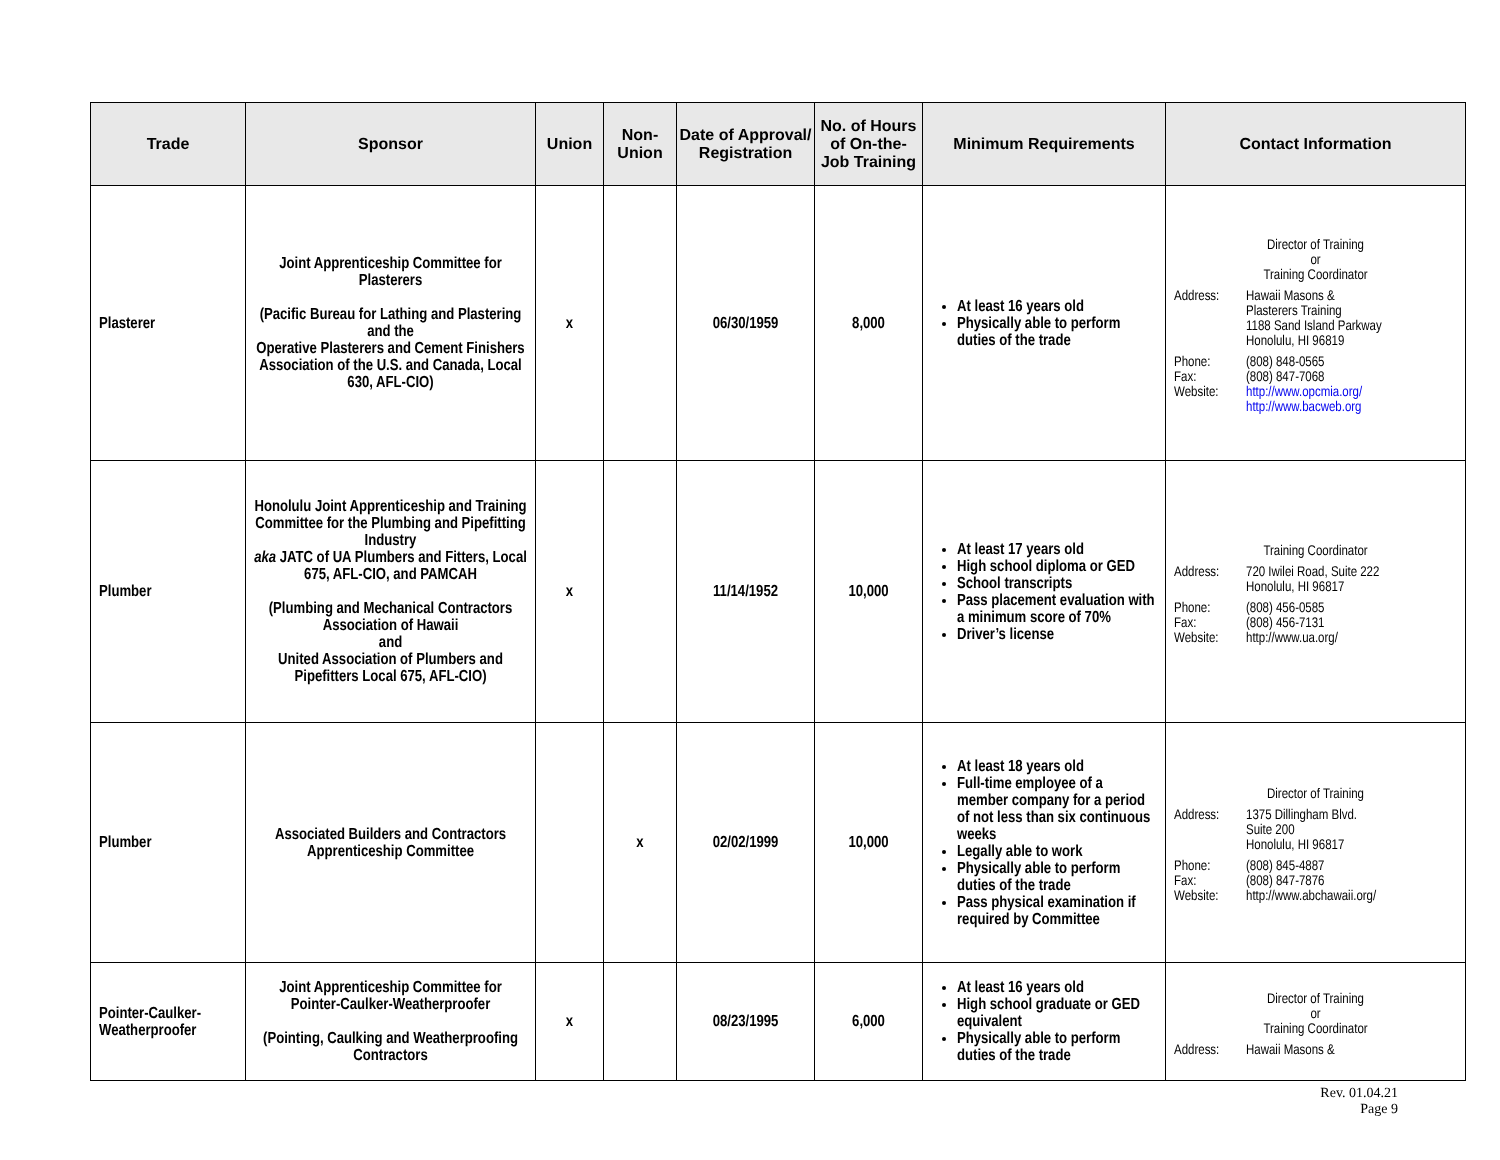| Trade | Sponsor | Union | Non-Union | Date of Approval/ Registration | No. of Hours of On-the-Job Training | Minimum Requirements | Contact Information |
| --- | --- | --- | --- | --- | --- | --- | --- |
| Plasterer | Joint Apprenticeship Committee for Plasterers (Pacific Bureau for Lathing and Plastering and the Operative Plasterers and Cement Finishers Association of the U.S. and Canada, Local 630, AFL-CIO) | x | | 06/30/1959 | 8,000 | At least 16 years old Physically able to perform duties of the trade | Director of Training or Training Coordinator Address: Hawaii Masons & Plasterers Training 1188 Sand Island Parkway Honolulu, HI 96819 Phone: (808) 848-0565 Fax: (808) 847-7068 Website: http://www.opcmia.org/ http://www.bacweb.org |
| Plumber | Honolulu Joint Apprenticeship and Training Committee for the Plumbing and Pipefitting Industry aka JATC of UA Plumbers and Fitters, Local 675, AFL-CIO, and PAMCAH (Plumbing and Mechanical Contractors Association of Hawaii and United Association of Plumbers and Pipefitters Local 675, AFL-CIO) | x | | 11/14/1952 | 10,000 | At least 17 years old High school diploma or GED School transcripts Pass placement evaluation with a minimum score of 70% Driver’s license | Training Coordinator Address: 720 Iwilei Road, Suite 222 Honolulu, HI 96817 Phone: (808) 456-0585 Fax: (808) 456-7131 Website: http://www.ua.org/ |
| Plumber | Associated Builders and Contractors Apprenticeship Committee | | x | 02/02/1999 | 10,000 | At least 18 years old Full-time employee of a member company for a period of not less than six continuous weeks Legally able to work Physically able to perform duties of the trade Pass physical examination if required by Committee | Director of Training Address: 1375 Dillingham Blvd. Suite 200 Honolulu, HI 96817 Phone: (808) 845-4887 Fax: (808) 847-7876 Website: http://www.abchawaii.org/ |
| Pointer-Caulker-Weatherproofer | Joint Apprenticeship Committee for Pointer-Caulker-Weatherproofer (Pointing, Caulking and Weatherproofing Contractors | x | | 08/23/1995 | 6,000 | At least 16 years old High school graduate or GED equivalent Physically able to perform duties of the trade | Director of Training or Training Coordinator Address: Hawaii Masons & |
Rev. 01.04.21
Page 9